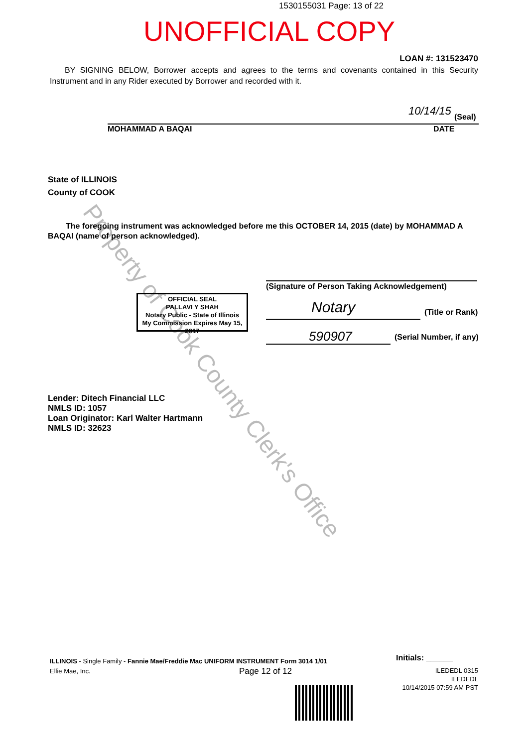Property of Cook County Clerk's Office
1530155031 Page: 13 of 22
UNOFFICIAL COPY
LOAN #: 131523470
BY SIGNING BELOW, Borrower accepts and agrees to the terms and covenants contained in this Security Instrument and in any Rider executed by Borrower and recorded with it.
MOHAMMAD A BAQAI
10/14/15 (Seal)
DATE
State of ILLINOIS
County of COOK
The foregoing instrument was acknowledged before me this OCTOBER 14, 2015 (date) by MOHAMMAD A BAQAI (name of person acknowledged).
(Signature of Person Taking Acknowledgement)
OFFICIAL SEAL
PALLAVI Y SHAH
Notary Public - State of Illinois
My Commission Expires May 15, 2017
Notary (Title or Rank)
590907 (Serial Number, if any)
Lender: Ditech Financial LLC
NMLS ID: 1057
Loan Originator: Karl Walter Hartmann
NMLS ID: 32623
ILLINOIS - Single Family - Fannie Mae/Freddie Mac UNIFORM INSTRUMENT Form 3014 1/01
Ellie Mae, Inc.
Page 12 of 12
Initials: ______
ILEDEDL 0315
ILEDEDL
10/14/2015 07:59 AM PST